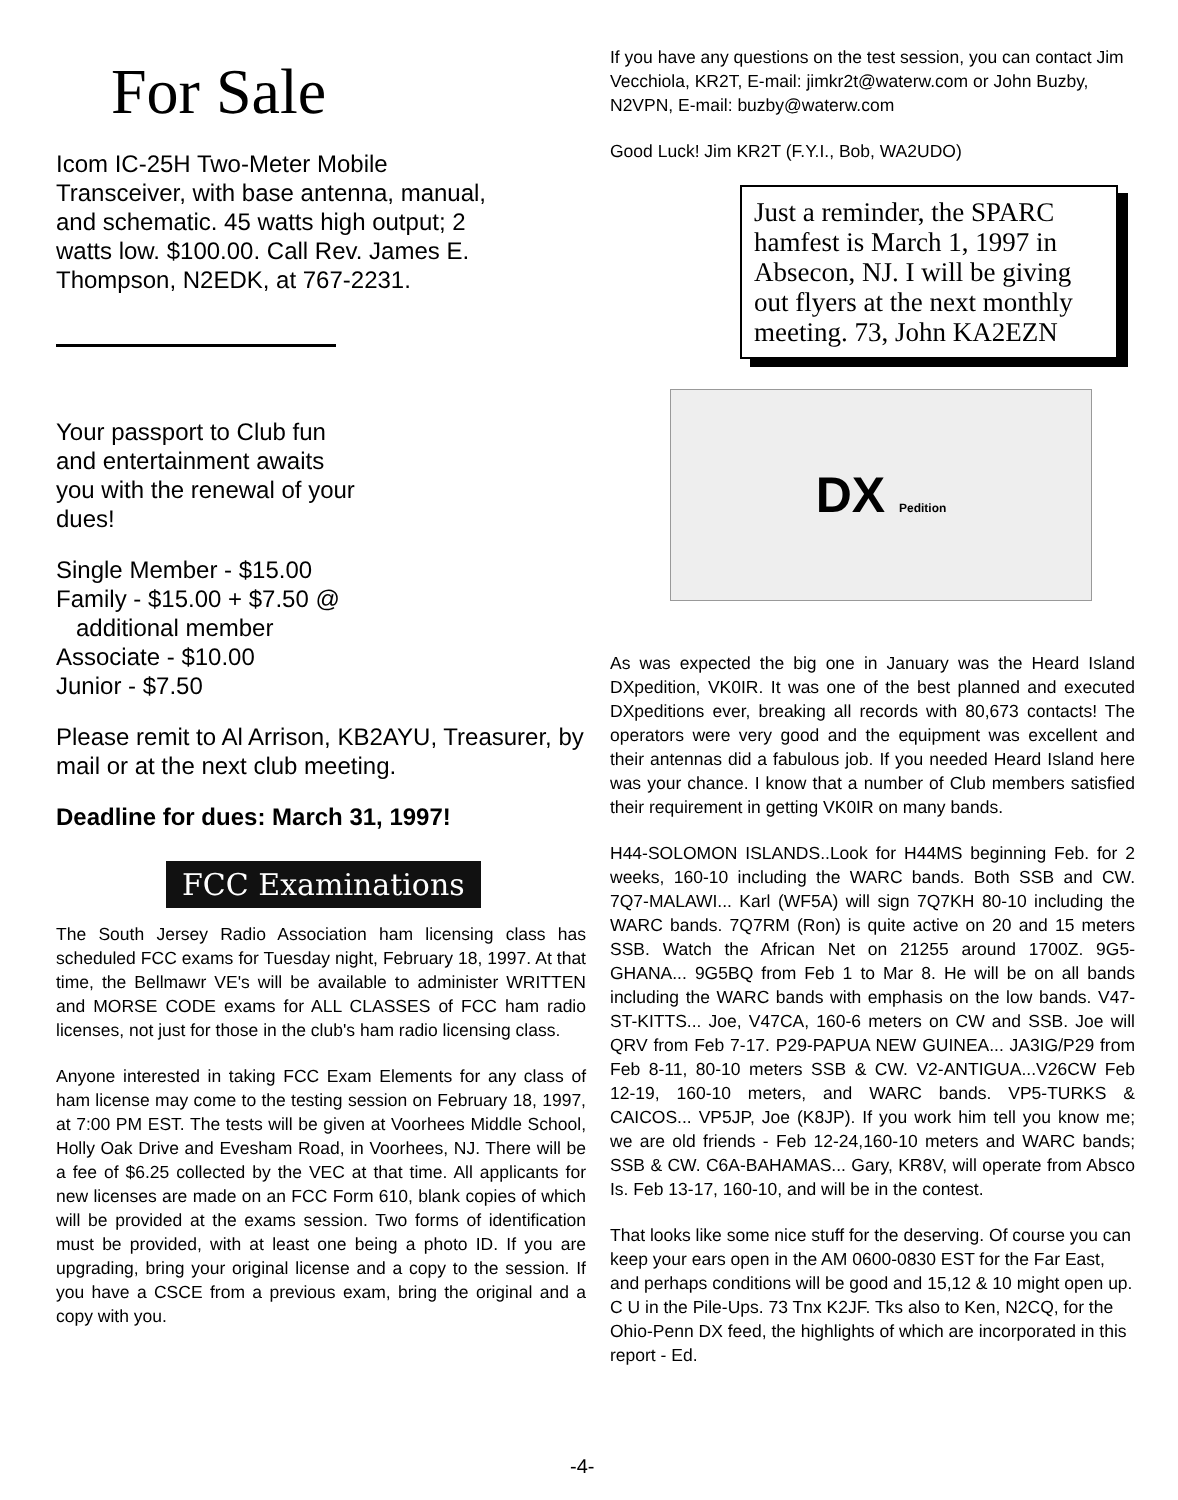For Sale
Icom IC-25H Two-Meter Mobile Transceiver, with base antenna, manual, and schematic. 45 watts high output; 2 watts low. $100.00. Call Rev. James E. Thompson, N2EDK, at 767-2231.
Your passport to Club fun and entertainment awaits you with the renewal of your dues!
Single Member - $15.00
Family - $15.00 + $7.50 @
additional member
Associate - $10.00
Junior - $7.50
Please remit to Al Arrison, KB2AYU, Treasurer, by mail or at the next club meeting.
Deadline for dues: March 31, 1997!
FCC Examinations
The South Jersey Radio Association ham licensing class has scheduled FCC exams for Tuesday night, February 18, 1997. At that time, the Bellmawr VE's will be available to administer WRITTEN and MORSE CODE exams for ALL CLASSES of FCC ham radio licenses, not just for those in the club's ham radio licensing class.
Anyone interested in taking FCC Exam Elements for any class of ham license may come to the testing session on February 18, 1997, at 7:00 PM EST. The tests will be given at Voorhees Middle School, Holly Oak Drive and Evesham Road, in Voorhees, NJ. There will be a fee of $6.25 collected by the VEC at that time. All applicants for new licenses are made on an FCC Form 610, blank copies of which will be provided at the exams session. Two forms of identification must be provided, with at least one being a photo ID. If you are upgrading, bring your original license and a copy to the session. If you have a CSCE from a previous exam, bring the original and a copy with you.
If you have any questions on the test session, you can contact Jim Vecchiola, KR2T, E-mail: jimkr2t@waterw.com or John Buzby, N2VPN, E-mail: buzby@waterw.com
Good Luck! Jim KR2T (F.Y.I., Bob, WA2UDO)
Just a reminder, the SPARC hamfest is March 1, 1997 in Absecon, NJ. I will be giving out flyers at the next monthly meeting. 73, John KA2EZN
DX Pedition
As was expected the big one in January was the Heard Island DXpedition, VK0IR. It was one of the best planned and executed DXpeditions ever, breaking all records with 80,673 contacts! The operators were very good and the equipment was excellent and their antennas did a fabulous job. If you needed Heard Island here was your chance. I know that a number of Club members satisfied their requirement in getting VK0IR on many bands.
H44-SOLOMON ISLANDS..Look for H44MS beginning Feb. for 2 weeks, 160-10 including the WARC bands. Both SSB and CW. 7Q7-MALAWI... Karl (WF5A) will sign 7Q7KH 80-10 including the WARC bands. 7Q7RM (Ron) is quite active on 20 and 15 meters SSB. Watch the African Net on 21255 around 1700Z. 9G5-GHANA... 9G5BQ from Feb 1 to Mar 8. He will be on all bands including the WARC bands with emphasis on the low bands. V47-ST-KITTS... Joe, V47CA, 160-6 meters on CW and SSB. Joe will QRV from Feb 7-17. P29-PAPUA NEW GUINEA... JA3IG/P29 from Feb 8-11, 80-10 meters SSB & CW. V2-ANTIGUA...V26CW Feb 12-19, 160-10 meters, and WARC bands. VP5-TURKS & CAICOS... VP5JP, Joe (K8JP). If you work him tell you know me; we are old friends - Feb 12-24,160-10 meters and WARC bands; SSB & CW. C6A-BAHAMAS... Gary, KR8V, will operate from Absco Is. Feb 13-17, 160-10, and will be in the contest.
That looks like some nice stuff for the deserving. Of course you can keep your ears open in the AM 0600-0830 EST for the Far East, and perhaps conditions will be good and 15,12 & 10 might open up. C U in the Pile-Ups. 73 Tnx K2JF. Tks also to Ken, N2CQ, for the Ohio-Penn DX feed, the highlights of which are incorporated in this report - Ed.
-4-